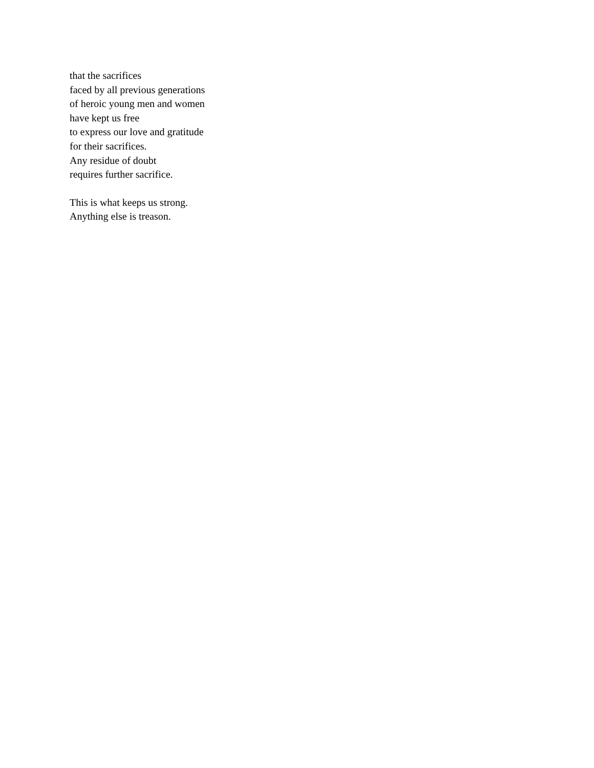that the sacrifices
faced by all previous generations
of heroic young men and women
have kept us free
to express our love and gratitude
for their sacrifices.
Any residue of doubt
requires further sacrifice.
This is what keeps us strong.
Anything else is treason.